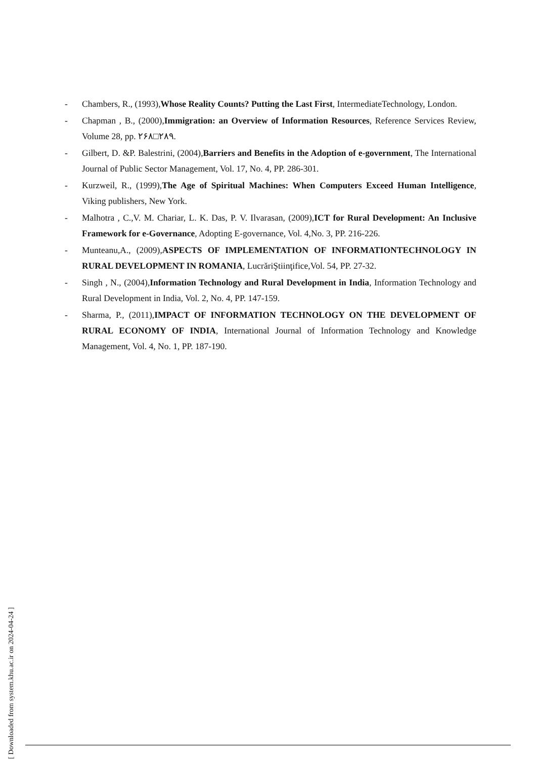- Chambers, R., (1993),Whose Reality Counts? Putting the Last First, IntermediateTechnology, London.
- Chapman , B., (2000),Immigration: an Overview of Information Resources, Reference Services Review, Volume 28, pp. ۲۶۸□۲۸۹.
- Gilbert, D. &P. Balestrini, (2004),Barriers and Benefits in the Adoption of e-government, The International Journal of Public Sector Management, Vol. 17, No. 4, PP. 286-301.
- Kurzweil, R., (1999),The Age of Spiritual Machines: When Computers Exceed Human Intelligence, Viking publishers, New York.
- Malhotra , C.,V. M. Chariar, L. K. Das, P. V. Ilvarasan, (2009),ICT for Rural Development: An Inclusive Framework for e-Governance, Adopting E-governance, Vol. 4,No. 3, PP. 216-226.
- Munteanu,A., (2009),ASPECTS OF IMPLEMENTATION OF INFORMATIONTECHNOLOGY IN RURAL DEVELOPMENT IN ROMANIA, LucrăriŞtiinţifice,Vol. 54, PP. 27-32.
- Singh , N., (2004),Information Technology and Rural Development in India, Information Technology and Rural Development in India, Vol. 2, No. 4, PP. 147-159.
- Sharma, P., (2011),IMPACT OF INFORMATION TECHNOLOGY ON THE DEVELOPMENT OF RURAL ECONOMY OF INDIA, International Journal of Information Technology and Knowledge Management, Vol. 4, No. 1, PP. 187-190.
[ Downloaded from system.khu.ac.ir on 2024-04-24 ]